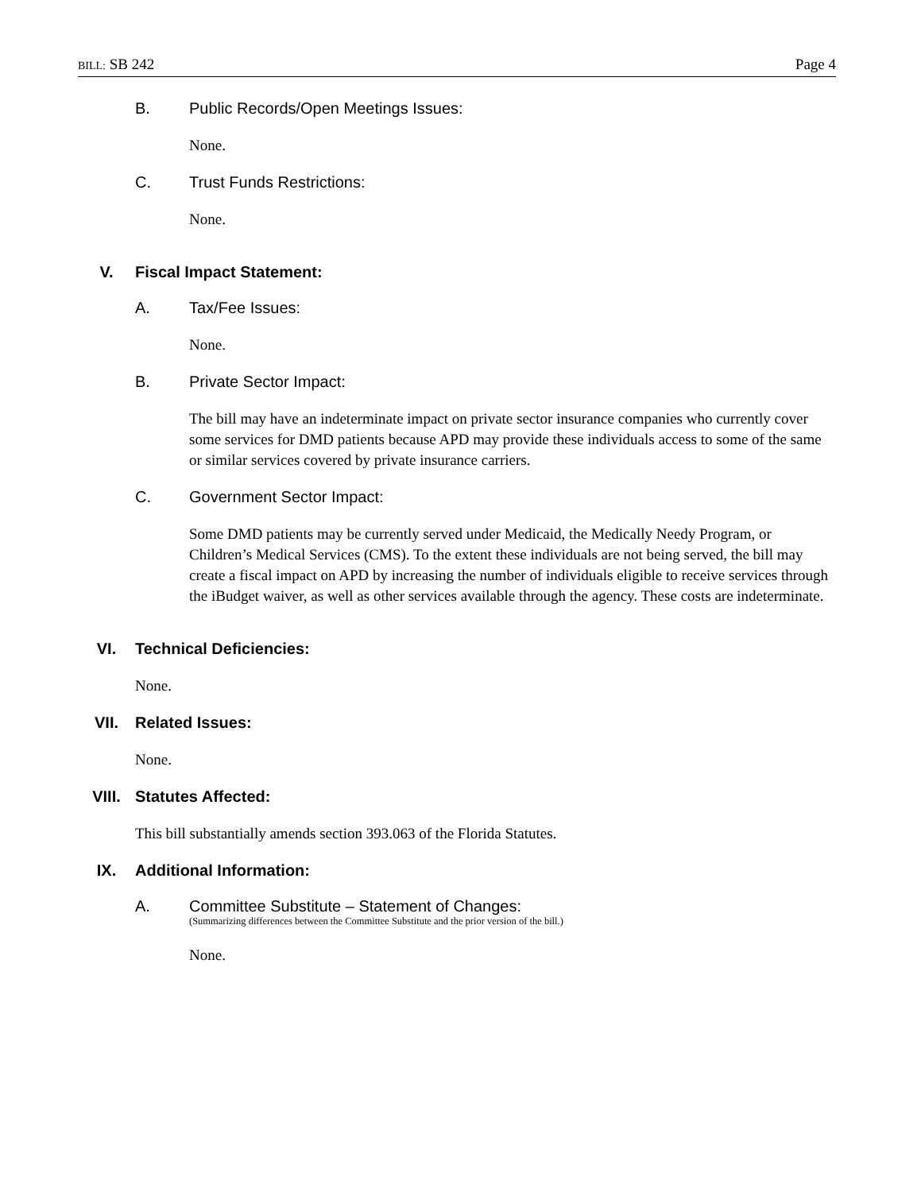BILL: SB 242 Page 4
B. Public Records/Open Meetings Issues:
None.
C. Trust Funds Restrictions:
None.
V. Fiscal Impact Statement:
A. Tax/Fee Issues:
None.
B. Private Sector Impact:
The bill may have an indeterminate impact on private sector insurance companies who currently cover some services for DMD patients because APD may provide these individuals access to some of the same or similar services covered by private insurance carriers.
C. Government Sector Impact:
Some DMD patients may be currently served under Medicaid, the Medically Needy Program, or Children’s Medical Services (CMS). To the extent these individuals are not being served, the bill may create a fiscal impact on APD by increasing the number of individuals eligible to receive services through the iBudget waiver, as well as other services available through the agency. These costs are indeterminate.
VI. Technical Deficiencies:
None.
VII. Related Issues:
None.
VIII. Statutes Affected:
This bill substantially amends section 393.063 of the Florida Statutes.
IX. Additional Information:
A. Committee Substitute – Statement of Changes:
(Summarizing differences between the Committee Substitute and the prior version of the bill.)
None.